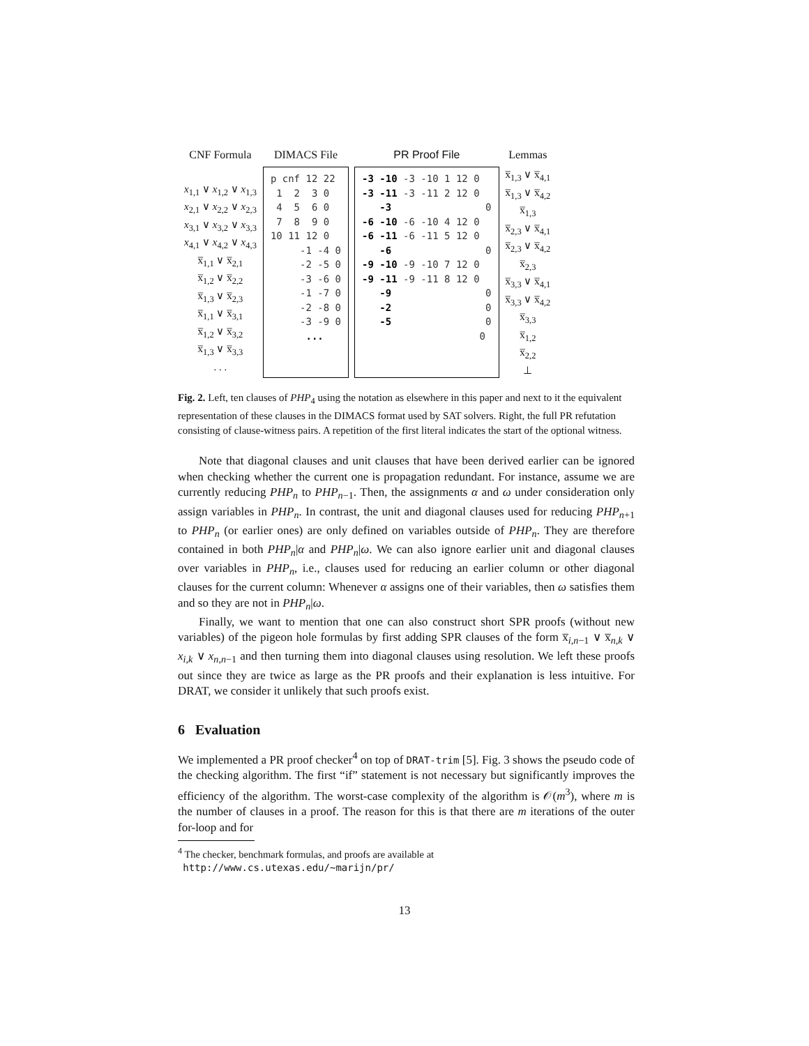| CNF Formula | DIMACS File | PR Proof File | Lemmas |
| --- | --- | --- | --- |
| x<sub>1,1</sub> ∨ x<sub>1,2</sub> ∨ x<sub>1,3</sub> x<sub>2,1</sub> ∨ x<sub>2,2</sub> ∨ x<sub>2,3</sub> x<sub>3,1</sub> ∨ x<sub>3,2</sub> ∨ x<sub>3,3</sub> x<sub>4,1</sub> ∨ x<sub>4,2</sub> ∨ x<sub>4,3</sub> x̅<sub>1,1</sub> ∨ x̅<sub>2,1</sub> x̅<sub>1,2</sub> ∨ x̅<sub>2,2</sub> x̅<sub>1,3</sub> ∨ x̅<sub>2,3</sub> x̅<sub>1,1</sub> ∨ x̅<sub>3,1</sub> x̅<sub>1,2</sub> ∨ x̅<sub>3,2</sub> x̅<sub>1,3</sub> ∨ x̅<sub>3,3</sub> . . . | p cnf 12 22 1 2 3 0 4 5 6 0 7 8 9 0 10 11 12 0 -1 -4 0 -2 -5 0 -3 -6 0 -1 -7 0 -2 -8 0 -3 -9 0 ... | -3 -10 -3 -10 1 12 0 -3 -11 -3 -11 2 12 0 -3 0 -6 -10 -6 -10 4 12 0 -6 -11 -6 -11 5 12 0 -6 0 -9 -10 -9 -10 7 12 0 -9 -11 -9 -11 8 12 0 -9 0 -2 0 -5 0 0 | x̅<sub>1,3</sub> ∨ x̅<sub>4,1</sub> x̅<sub>1,3</sub> ∨ x̅<sub>4,2</sub> x̅<sub>1,3</sub> x̅<sub>2,3</sub> ∨ x̅<sub>4,1</sub> x̅<sub>2,3</sub> ∨ x̅<sub>4,2</sub> x̅<sub>2,3</sub> x̅<sub>3,3</sub> ∨ x̅<sub>4,1</sub> x̅<sub>3,3</sub> ∨ x̅<sub>4,2</sub> x̅<sub>3,3</sub> x̅<sub>1,2</sub> x̅<sub>2,2</sub> ⊥ |
Fig. 2. Left, ten clauses of PHP<sub>4</sub> using the notation as elsewhere in this paper and next to it the equivalent representation of these clauses in the DIMACS format used by SAT solvers. Right, the full PR refutation consisting of clause-witness pairs. A repetition of the first literal indicates the start of the optional witness.
Note that diagonal clauses and unit clauses that have been derived earlier can be ignored when checking whether the current one is propagation redundant. For instance, assume we are currently reducing PHP<sub>n</sub> to PHP<sub>n−1</sub>. Then, the assignments α and ω under consideration only assign variables in PHP<sub>n</sub>. In contrast, the unit and diagonal clauses used for reducing PHP<sub>n+1</sub> to PHP<sub>n</sub> (or earlier ones) are only defined on variables outside of PHP<sub>n</sub>. They are therefore contained in both PHP<sub>n</sub>|α and PHP<sub>n</sub>|ω. We can also ignore earlier unit and diagonal clauses over variables in PHP<sub>n</sub>, i.e., clauses used for reducing an earlier column or other diagonal clauses for the current column: Whenever α assigns one of their variables, then ω satisfies them and so they are not in PHP<sub>n</sub>|ω.
Finally, we want to mention that one can also construct short SPR proofs (without new variables) of the pigeon hole formulas by first adding SPR clauses of the form x̅<sub>i,n−1</sub> ∨ x̅<sub>n,k</sub> ∨ x<sub>i,k</sub> ∨ x<sub>n,n−1</sub> and then turning them into diagonal clauses using resolution. We left these proofs out since they are twice as large as the PR proofs and their explanation is less intuitive. For DRAT, we consider it unlikely that such proofs exist.
6 Evaluation
We implemented a PR proof checker<sup>4</sup> on top of DRAT-trim [5]. Fig. 3 shows the pseudo code of the checking algorithm. The first “if” statement is not necessary but significantly improves the efficiency of the algorithm. The worst-case complexity of the algorithm is 𝒪(m<sup>3</sup>), where m is the number of clauses in a proof. The reason for this is that there are m iterations of the outer for-loop and for
<sup>4</sup> The checker, benchmark formulas, and proofs are available at
http://www.cs.utexas.edu/~marijn/pr/
13